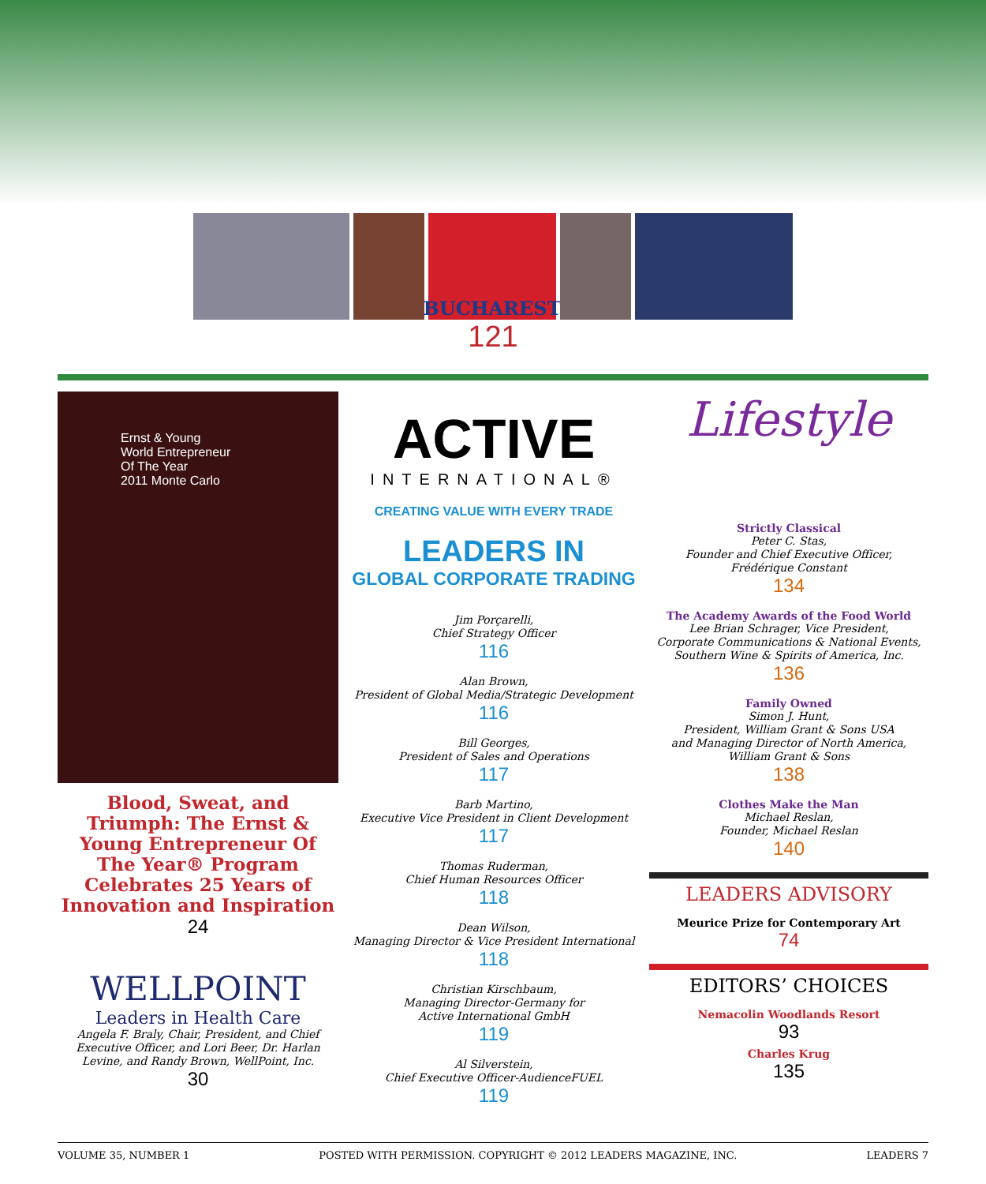BUCHAREST
121
Ernst & Young
World Entrepreneur
Of The Year
2011 Monte Carlo
Blood, Sweat, and Triumph: The Ernst & Young Entrepreneur Of The Year® Program Celebrates 25 Years of Innovation and Inspiration
24
WELLPOINT
Leaders in Health Care
Angela F. Braly, Chair, President, and Chief Executive Officer, and Lori Beer, Dr. Harlan Levine, and Randy Brown, WellPoint, Inc.
30
ACTIVE
INTERNATIONAL®
CREATING VALUE WITH EVERY TRADE
LEADERS IN
GLOBAL CORPORATE TRADING
Jim Porçarelli,
Chief Strategy Officer
116
Alan Brown,
President of Global Media/Strategic Development
116
Bill Georges,
President of Sales and Operations
117
Barb Martino,
Executive Vice President in Client Development
117
Thomas Ruderman,
Chief Human Resources Officer
118
Dean Wilson,
Managing Director & Vice President International
118
Christian Kirschbaum,
Managing Director-Germany for
Active International GmbH
119
Al Silverstein,
Chief Executive Officer-AudienceFUEL
119
Lifestyle
Strictly Classical
Peter C. Stas,
Founder and Chief Executive Officer,
Frédérique Constant
134
The Academy Awards of the Food World
Lee Brian Schrager, Vice President,
Corporate Communications & National Events,
Southern Wine & Spirits of America, Inc.
136
Family Owned
Simon J. Hunt,
President, William Grant & Sons USA
and Managing Director of North America,
William Grant & Sons
138
Clothes Make the Man
Michael Reslan,
Founder, Michael Reslan
140
LEADERS ADVISORY
Meurice Prize for Contemporary Art
74
EDITORS’ CHOICES
Nemacolin Woodlands Resort
93
Charles Krug
135
VOLUME 35, NUMBER 1 POSTED WITH PERMISSION. COPYRIGHT © 2012 LEADERS MAGAZINE, INC. LEADERS 7